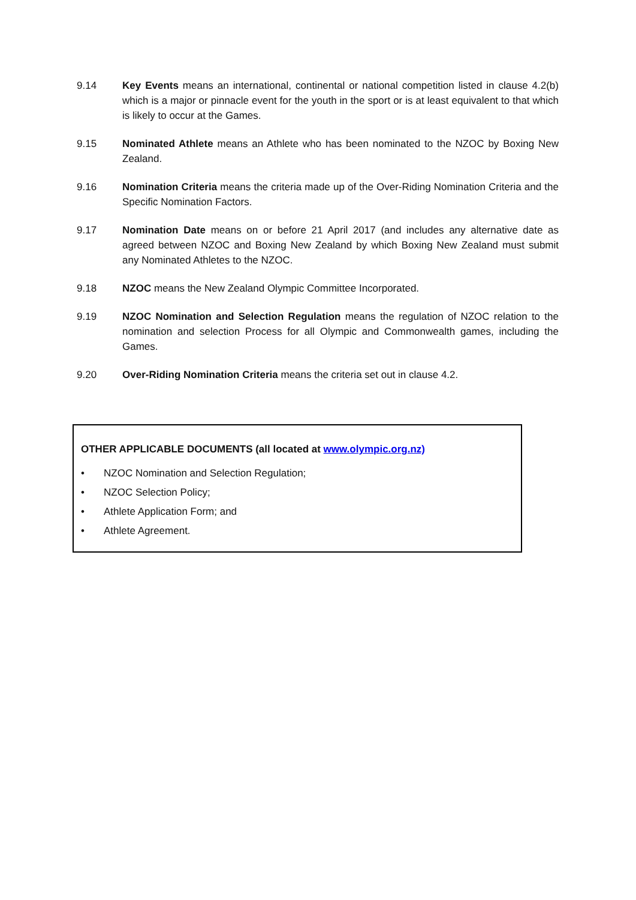9.14 Key Events means an international, continental or national competition listed in clause 4.2(b) which is a major or pinnacle event for the youth in the sport or is at least equivalent to that which is likely to occur at the Games.
9.15 Nominated Athlete means an Athlete who has been nominated to the NZOC by Boxing New Zealand.
9.16 Nomination Criteria means the criteria made up of the Over-Riding Nomination Criteria and the Specific Nomination Factors.
9.17 Nomination Date means on or before 21 April 2017 (and includes any alternative date as agreed between NZOC and Boxing New Zealand by which Boxing New Zealand must submit any Nominated Athletes to the NZOC.
9.18 NZOC means the New Zealand Olympic Committee Incorporated.
9.19 NZOC Nomination and Selection Regulation means the regulation of NZOC relation to the nomination and selection Process for all Olympic and Commonwealth games, including the Games.
9.20 Over-Riding Nomination Criteria means the criteria set out in clause 4.2.
OTHER APPLICABLE DOCUMENTS (all located at www.olympic.org.nz)
• NZOC Nomination and Selection Regulation;
• NZOC Selection Policy;
• Athlete Application Form; and
• Athlete Agreement.